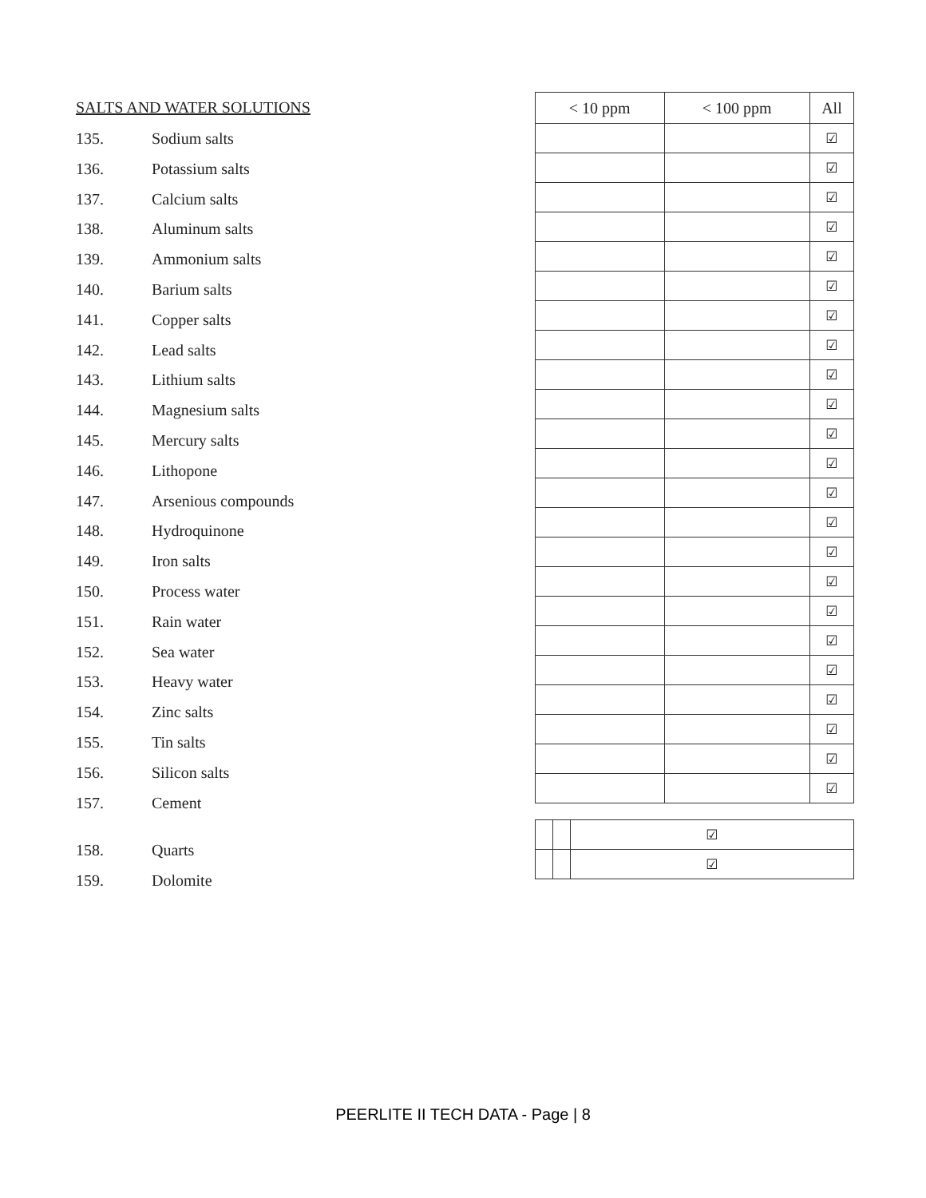SALTS AND WATER SOLUTIONS
135. Sodium salts
136. Potassium salts
137. Calcium salts
138. Aluminum salts
139. Ammonium salts
140. Barium salts
141. Copper salts
142. Lead salts
143. Lithium salts
144. Magnesium salts
145. Mercury salts
146. Lithopone
147. Arsenious compounds
148. Hydroquinone
149. Iron salts
150. Process water
151. Rain water
152. Sea water
153. Heavy water
154. Zinc salts
155. Tin salts
156. Silicon salts
157. Cement
158. Quarts
159. Dolomite
| < 10 ppm | < 100 ppm | All |
| --- | --- | --- |
| | | ☑ |
| | | ☑ |
| | | ☑ |
| | | ☑ |
| | | ☑ |
| | | ☑ |
| | | ☑ |
| | | ☑ |
| | | ☑ |
| | | ☑ |
| | | ☑ |
| | | ☑ |
| | | ☑ |
| | | ☑ |
| | | ☑ |
| | | ☑ |
| | | ☑ |
| | | ☑ |
| | | ☑ |
| | | ☑ |
| | | ☑ |
| | | ☑ |
| | | ☑ |
| | | ☑ |
| | | ☑ |
PEERLITE II TECH DATA - Page | 8